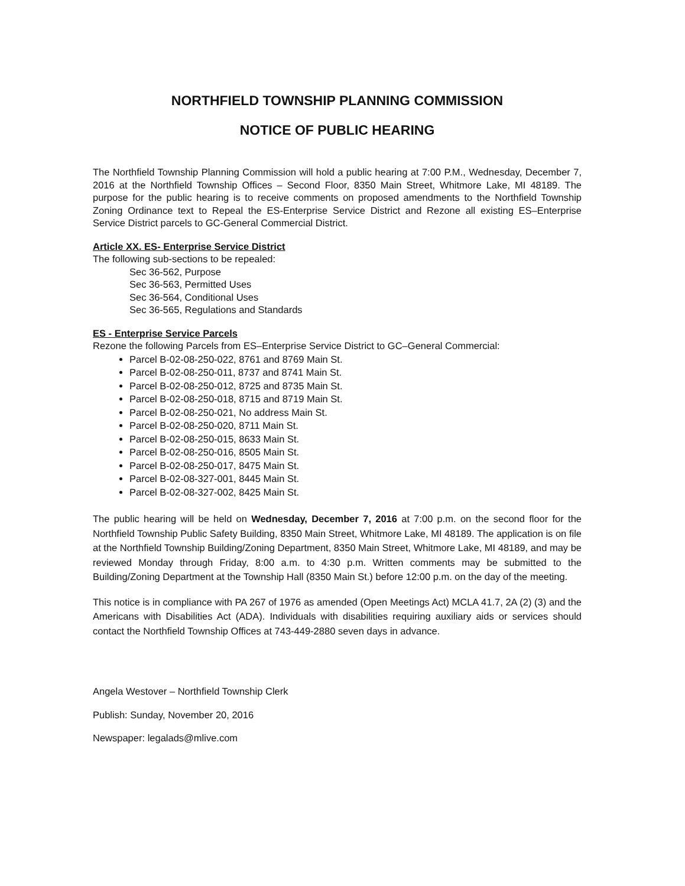NORTHFIELD TOWNSHIP PLANNING COMMISSION
NOTICE OF PUBLIC HEARING
The Northfield Township Planning Commission will hold a public hearing at 7:00 P.M., Wednesday, December 7, 2016 at the Northfield Township Offices – Second Floor, 8350 Main Street, Whitmore Lake, MI 48189. The purpose for the public hearing is to receive comments on proposed amendments to the Northfield Township Zoning Ordinance text to Repeal the ES-Enterprise Service District and Rezone all existing ES–Enterprise Service District parcels to GC-General Commercial District.
Article XX. ES- Enterprise Service District
The following sub-sections to be repealed:
Sec 36-562, Purpose
Sec 36-563, Permitted Uses
Sec 36-564, Conditional Uses
Sec 36-565, Regulations and Standards
ES - Enterprise Service Parcels
Rezone the following Parcels from ES–Enterprise Service District to GC–General Commercial:
Parcel B-02-08-250-022, 8761 and 8769 Main St.
Parcel B-02-08-250-011, 8737 and 8741 Main St.
Parcel B-02-08-250-012, 8725 and 8735 Main St.
Parcel B-02-08-250-018, 8715 and 8719 Main St.
Parcel B-02-08-250-021, No address Main St.
Parcel B-02-08-250-020, 8711 Main St.
Parcel B-02-08-250-015, 8633 Main St.
Parcel B-02-08-250-016, 8505 Main St.
Parcel B-02-08-250-017, 8475 Main St.
Parcel B-02-08-327-001, 8445 Main St.
Parcel B-02-08-327-002, 8425 Main St.
The public hearing will be held on Wednesday, December 7, 2016 at 7:00 p.m. on the second floor for the Northfield Township Public Safety Building, 8350 Main Street, Whitmore Lake, MI 48189. The application is on file at the Northfield Township Building/Zoning Department, 8350 Main Street, Whitmore Lake, MI 48189, and may be reviewed Monday through Friday, 8:00 a.m. to 4:30 p.m. Written comments may be submitted to the Building/Zoning Department at the Township Hall (8350 Main St.) before 12:00 p.m. on the day of the meeting.
This notice is in compliance with PA 267 of 1976 as amended (Open Meetings Act) MCLA 41.7, 2A (2) (3) and the Americans with Disabilities Act (ADA). Individuals with disabilities requiring auxiliary aids or services should contact the Northfield Township Offices at 743-449-2880 seven days in advance.
Angela Westover – Northfield Township Clerk
Publish: Sunday, November 20, 2016
Newspaper: legalads@mlive.com